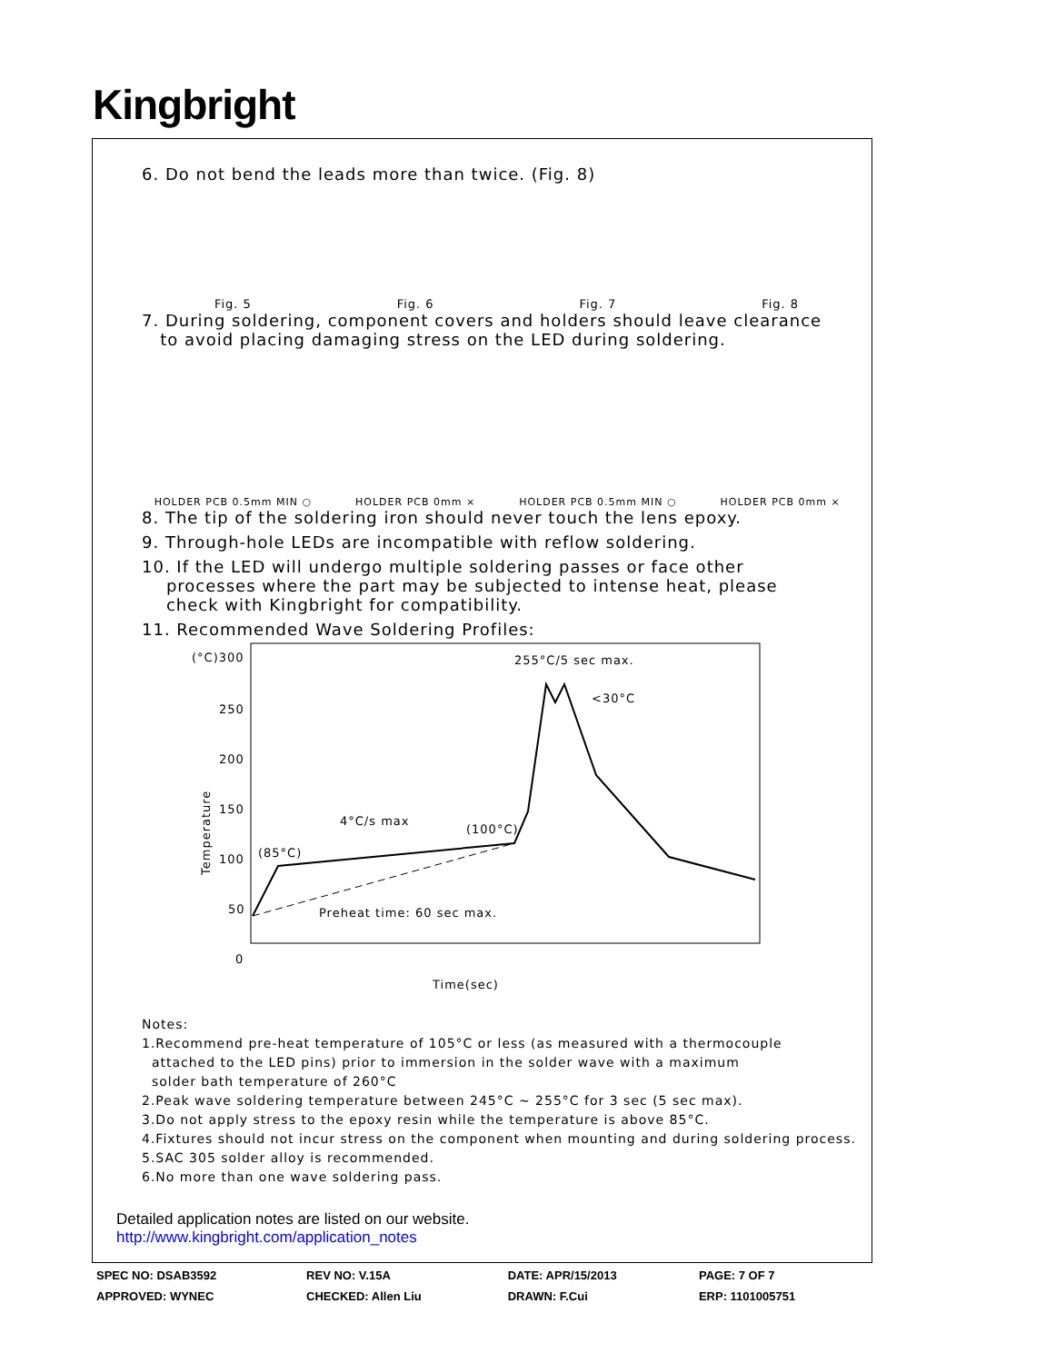Kingbright
6. Do not bend the leads more than twice. (Fig. 8)
Fig. 5 Fig. 6 Fig. 7 Fig. 8
7. During soldering, component covers and holders should leave clearance
to avoid placing damaging stress on the LED during soldering.
HOLDER PCB 0.5mm MIN ○ HOLDER PCB 0mm × HOLDER PCB 0.5mm MIN ○ HOLDER PCB 0mm ×
8. The tip of the soldering iron should never touch the lens epoxy.
9. Through-hole LEDs are incompatible with reflow soldering.
10. If the LED will undergo multiple soldering passes or face other
processes where the part may be subjected to intense heat, please
check with Kingbright for compatibility.
11. Recommended Wave Soldering Profiles:
(°C)300
250
200
150
100
50
0
255°C/5 sec max.
<30°C
4°C/s max
(100°C)
(85°C)
Preheat time: 60 sec max.
Time(sec)
Temperature
Notes:
1.Recommend pre-heat temperature of 105°C or less (as measured with a thermocouple
attached to the LED pins) prior to immersion in the solder wave with a maximum
solder bath temperature of 260°C
2.Peak wave soldering temperature between 245°C ~ 255°C for 3 sec (5 sec max).
3.Do not apply stress to the epoxy resin while the temperature is above 85°C.
4.Fixtures should not incur stress on the component when mounting and during soldering process.
5.SAC 305 solder alloy is recommended.
6.No more than one wave soldering pass.
Detailed application notes are listed on our website.
http://www.kingbright.com/application_notes
| SPEC NO: DSAB3592 | REV NO: V.15A | DATE: APR/15/2013 | PAGE: 7 OF 7 |
| APPROVED: WYNEC | CHECKED: Allen Liu | DRAWN: F.Cui | ERP: 1101005751 |